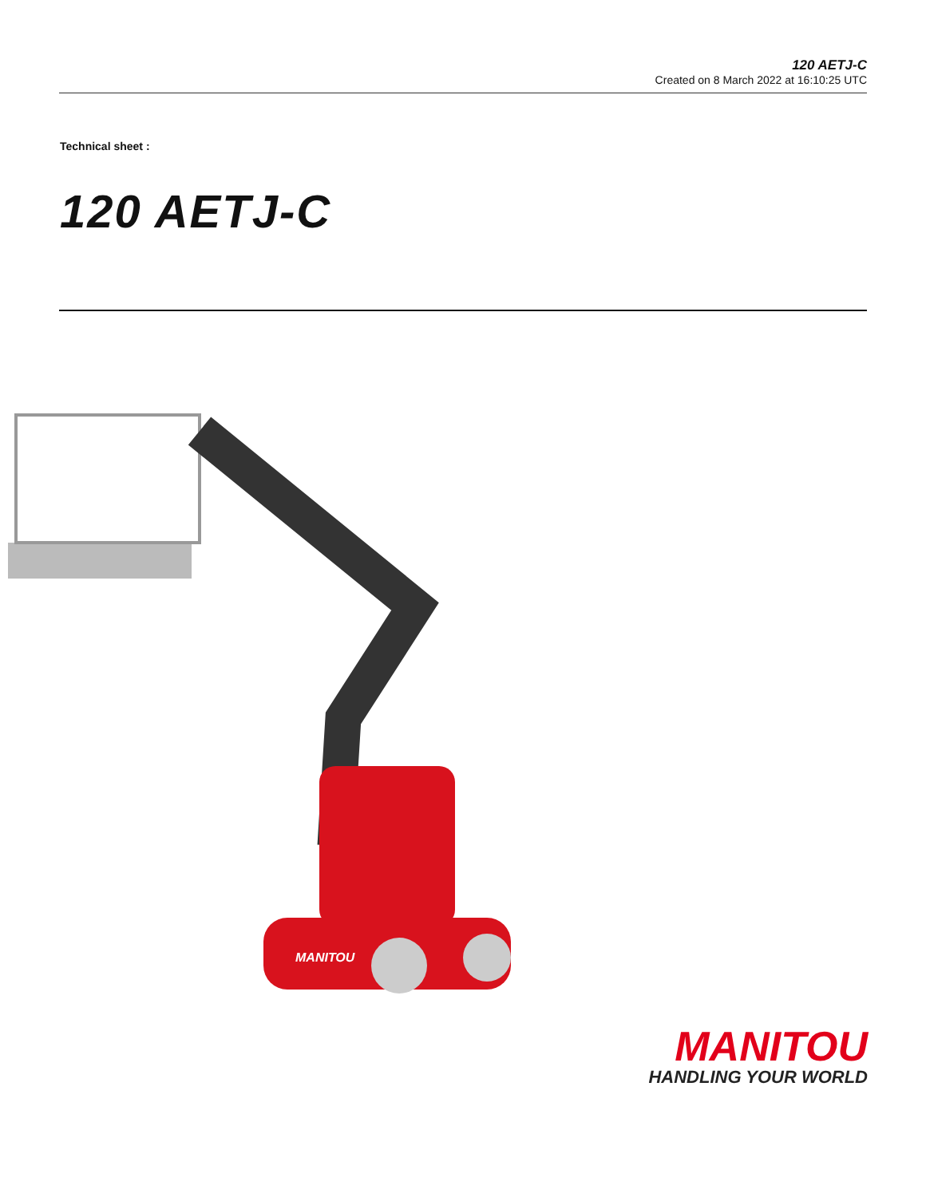120 AETJ-C
Created on 8 March 2022 at 16:10:25 UTC
Technical sheet :
120 AETJ-C
MANITOU
MANITOU
HANDLING YOUR WORLD